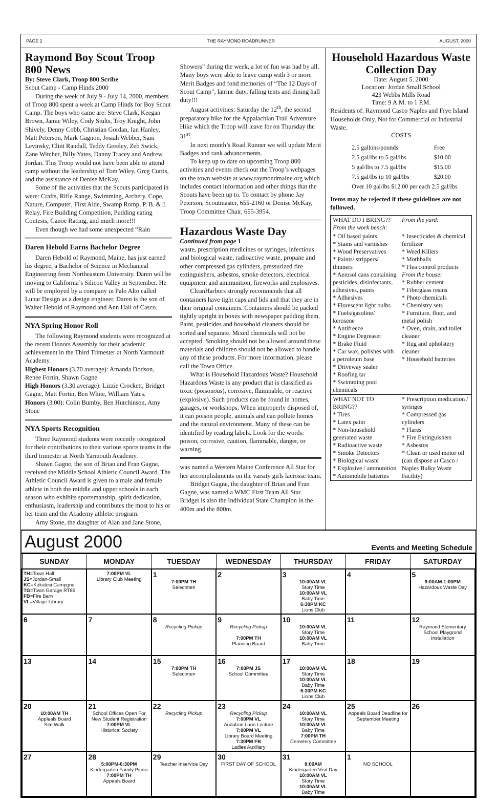PAGE 2 THE RAYMOND ROADRUNNER AUGUST, 2000
Raymond Boy Scout Troop 800 News
By: Steve Clark, Troop 800 Scribe
Scout Camp - Camp Hinds 2000
During the week of July 9 - July 14, 2000, members of Troop 800 spent a week at Camp Hinds for Boy Scout Camp. The boys who came are: Steve Clark, Keegan Brown, Jamie Wiley, Cody Stults, Troy Knight, John Shively, Denny Cobb, Christian Gordan, Ian Hanley, Matt Peterson, Mark Gagnon, Josiah Webber, Sam Levinsky, Clint Randall, Teddy Greeley, Zeb Swick, Zane Witcher, Billy Yates, Danny Tracey and Andrew Jordan. This Troop would not have been able to attend camp without the leadership of Tom Wiley, Greg Curtis, and the assistance of Denise McKay.
Some of the activities that the Scouts participated in were: Crafts, Rifle Range, Swimming, Archery, Cope, Nature, Computer, First Aide, Swamp Romp, P. B. & J. Relay, Fire Building Competition, Pudding eating Contests, Canoe Racing, and much more!!!
Even though we had some unexpected “Rain
Daren Hebold Earns Bachelor Degree
Daren Hebold of Raymond, Maine, has just earned his degree, a Bachelor of Science in Mechanical Engineering from Northeastern University. Daren will be moving to California’s Silicon Valley in September. He will be employed by a company in Palo Alto called Lunar Design as a design engineer. Daren is the son of Walter Hebold of Raymond and Ann Hall of Casco.
NYA Spring Honor Roll
The following Raymond students were recognized at the recent Honors Assembly for their academic achievement in the Third Trimester at North Yarmouth Academy.
Highest Honors (3.70 average): Amanda Dodson, Renee Fortin, Shawn Gagne
High Honors (3.30 average): Lizzie Crockett, Bridget Gagne, Matt Fortin, Ben White, William Yates.
Honors (3.00): Colin Bumby, Ben Hutchinson, Amy Stone
NYA Sports Recognition
Three Raymond students were recently recognized for their contributions to their various sports teams in the third trimester at North Yarmouth Academy.
Shawn Gagne, the son of Brian and Fran Gagne, received the Middle School Athletic Council Award. The Athletic Council Award is given to a male and female athlete in both the middle and upper schools in each season who exhibits sportsmanship, spirit dedication, enthusiasm, leadership and contributes the most to his or her team and the Academy athletic program.
Amy Stone, the daughter of Alan and Jane Stone,
Showers” during the week, a lot of fun was had by all. Many boys were able to leave camp with 3 or more Merit Badges and fond memories of “The 12 Days of Scout Camp”, latrine duty, falling tents and dining hall duty!!!
August activities: Saturday the 12<sup>th</sup>, the second preparatory hike for the Appalachian Trail Adventure Hike which the Troop will leave for on Thursday the 31<sup>st</sup>.
In next month’s Road Runner we will update Merit Badges and rank advancements.
To keep up to date on upcoming Troop 800 activities and events check out the Troop’s webpages on the town website at www.raymondmaine.org which includes contact information and other things that the Scouts have been up to. To contact by phone Jay Peterson, Scoutmaster, 655-2160 or Denise McKay, Troop Committee Chair, 655-3954.
Hazardous Waste Day
Continued from page 1
waste, prescription medicines or syringes, infectious and biological waste, radioactive waste, propane and other compressed gas cylinders, pressurized fire extinguishers, asbestos, smoke detectors, electrical equipment and ammunition, fireworks and explosives.
CleanHarbors strongly recommends that all containers have tight caps and lids and that they are in their original containers. Containers should be packed tightly upright in boxes with newspaper padding them. Paint, pesticides and household cleaners should be sorted and separate. Mixed chemicals will not be accepted. Smoking should not be allowed around these materials and children should not be allowed to handle any of these products. For more information, please call the Town Office.
What is Household Hazardous Waste? Household Hazardous Waste is any product that is classified as toxic (poisonous), corrosive, flammable, or reactive (explosive). Such products can be found in homes, garages, or workshops. When improperly disposed of, it can poison people, animals and can pollute homes and the natural environment. Many of these can be identified by reading labels. Look for the words: poison, corrosive, caution, flammable, danger, or warning.
was named a Western Maine Conference All Star for her accomplishments on the varsity girls lacrosse team.
Bridget Gagne, the daughter of Brian and Fran Gagne, was named a WMC First Team All Star. Bridget is also the Individual State Champion in the 400m and the 800m.
Household Hazardous Waste Collection Day
Date: August 5, 2000
Location: Jordan Small School
423 Webbs Mills Road
Time: 9 A.M. to 1 P.M.
Residents of: Raymond Casco Naples and Frye Island Households Only. Not for Commercial or Industrial Waste.
COSTS
| 2.5 gallons/pounds | Free |
| 2.5 gal/lbs to 5 gal/lbs | $10.00 |
| 5 gal/lbs to 7.5 gal/lbs | $15.00 |
| 7.5 gal/lbs to 10 gal/lbs | $20.00 |
| Over 10 gal/lbs $12.00 per each 2.5 gal/lbs | |
Items may be rejected if these guidelines are not followed.
| WHAT DO I BRING?? From the work bench: | From the yard: |
| * Oil based paints * Stains and varnishes * Wood Preservatives * Paints/ strippers/ thinners * Aerosol cans containing pesticides, disinfectants, adhesives, paints * Adhesives * Florescent light bulbs * Fuels/gasoline/ kerosene * Antifreeze * Engine Degreaser * Brake Fluid * Car wax, polishes with a petroleum base * Driveway sealer * Roofing tar * Swimming pool chemicals | * Insecticides & chemical fertilizer * Weed Killers * Mothballs * Flea control products From the house: * Rubber cement * Fiberglass resins * Photo chemicals * Chemistry sets * Furniture, floor, and metal polish * Oven, drain, and toilet cleaner * Rug and upholstery cleaner * Household batteries |
| WHAT NOT TO BRING?? * Tires * Latex paint * Non-household generated waste * Radioactive waste * Smoke Detectors * Biological waste * Explosive / ammunition * Automobile batteries | * Prescription medication / syringes * Compressed gas cylinders * Flares * Fire Extinguishers * Asbestos * Clean or used motor oil (can dispose at Casco / Naples Bulky Waste Facility) |
August 2000 Events and Meeting Schedule
| SUNDAY | MONDAY | TUESDAY | WEDNESDAY | THURSDAY | FRIDAY | SATURDAY |
| --- | --- | --- | --- | --- | --- | --- |
| TH =Town Hall JS =Jordan-Small KC =Kokatosi Campgnd TG =Town Garage RT85 FB =Fire Barn VL =Village Library | 7:00PM VL Library Club Meeting | 1 7:00PM TH Selectmen | 2 | 3 10:00AM VL Story Time 10:00AM VL Baby Time 6:30PM KC Lions Club | 4 | 5 9:00AM-1:00PM Hazardous Waste Day |
| 6 | 7 | 8 Recycling Pickup | 9 Recycling Pickup 7:00PM TH Planning Board | 10 10:00AM VL Story Time 10:00AM VL Baby Time | 11 | 12 Raymond Elementary School Playgrond Installation |
| 13 | 14 | 15 7:00PM TH Selectmen | 16 7:00PM JS School Committee | 17 10:00AM VL Story Time 10:00AM VL Baby Time 6:30PM KC Lions Club | 18 | 19 |
| 20 10:00AM TH Appleals Board Site Walk | 21 School Offices Open For New Student Registration 7:00PM VL Historical Society | 22 Recycling Pickup | 23 Recycling Pickup 7:00PM VL Audabon Loon Lecture 7:00PM VL Library Board Meeting 7:30PM FB Ladies Auxiliary | 24 10:00AM VL Story Time 10:00AM VL Baby Time 7:00PM TH Cemetery Committee | 25 Appeals Board Deadline for September Meeting | 26 |
| 27 | 28 5:00PM-6:30PM Kindergarten Family Picnic 7:00PM TH Appeals Board | 29 Teacher Inservice Day | 30 FIRST DAY OF SCHOOL | 31 9:00AM Kindergarten Visit Day 10:00AM VL Story Time 10:00AM VL Baby Time | 1 NO SCHOOL | |